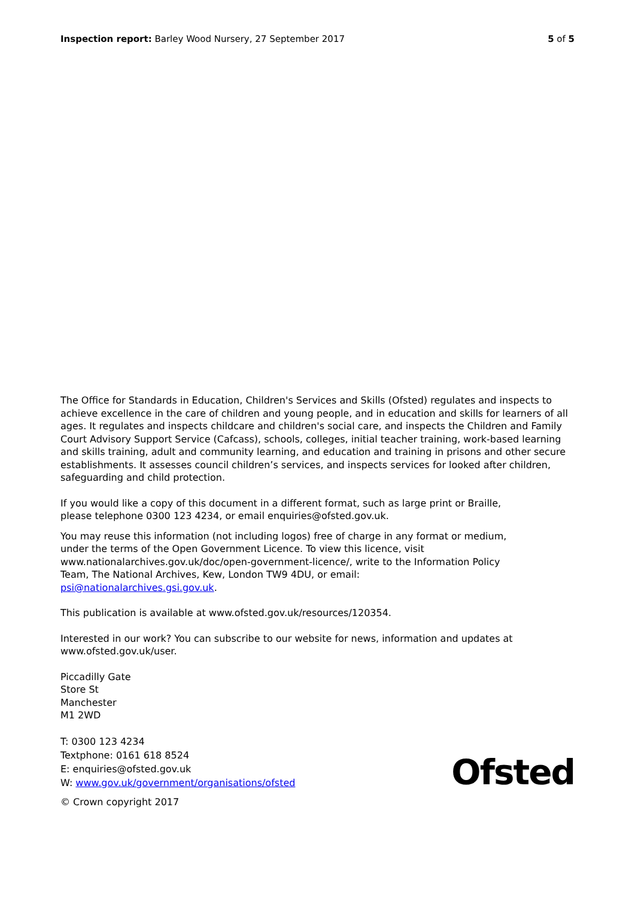Inspection report: Barley Wood Nursery, 27 September 2017
5 of 5
The Office for Standards in Education, Children's Services and Skills (Ofsted) regulates and inspects to achieve excellence in the care of children and young people, and in education and skills for learners of all ages. It regulates and inspects childcare and children's social care, and inspects the Children and Family Court Advisory Support Service (Cafcass), schools, colleges, initial teacher training, work-based learning and skills training, adult and community learning, and education and training in prisons and other secure establishments. It assesses council children’s services, and inspects services for looked after children, safeguarding and child protection.
If you would like a copy of this document in a different format, such as large print or Braille,
please telephone 0300 123 4234, or email enquiries@ofsted.gov.uk.
You may reuse this information (not including logos) free of charge in any format or medium,
under the terms of the Open Government Licence. To view this licence, visit
www.nationalarchives.gov.uk/doc/open-government-licence/, write to the Information Policy
Team, The National Archives, Kew, London TW9 4DU, or email:
psi@nationalarchives.gsi.gov.uk.
This publication is available at www.ofsted.gov.uk/resources/120354.
Interested in our work? You can subscribe to our website for news, information and updates at
www.ofsted.gov.uk/user.
Piccadilly Gate
Store St
Manchester
M1 2WD
T: 0300 123 4234
Textphone: 0161 618 8524
E: enquiries@ofsted.gov.uk
W: www.gov.uk/government/organisations/ofsted
Ofsted
© Crown copyright 2017